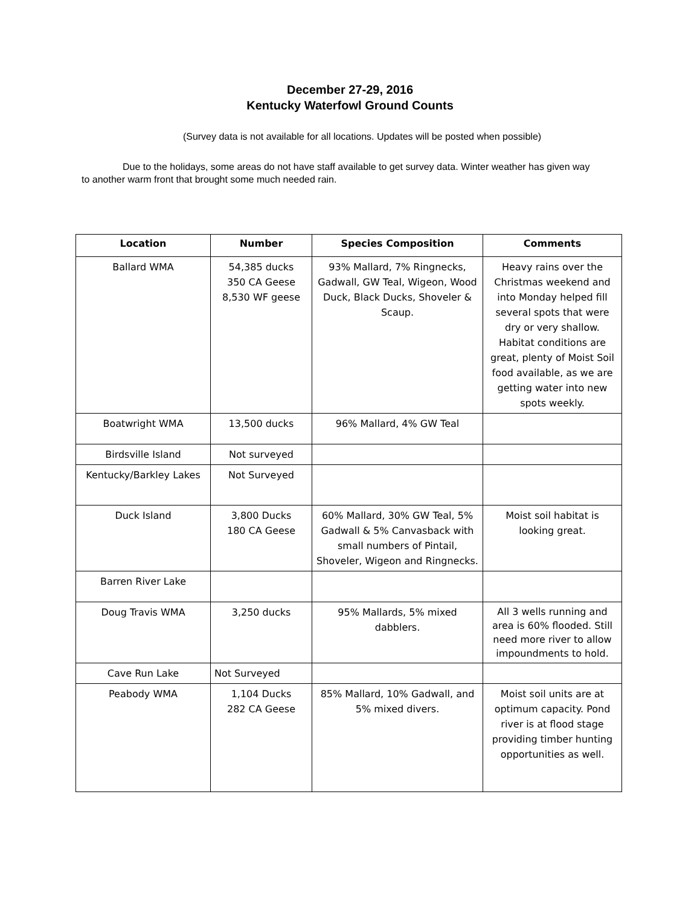December 27-29, 2016
Kentucky Waterfowl Ground Counts
(Survey data is not available for all locations. Updates will be posted when possible)
Due to the holidays, some areas do not have staff available to get survey data. Winter weather has given way to another warm front that brought some much needed rain.
| Location | Number | Species Composition | Comments |
| --- | --- | --- | --- |
| Ballard WMA | 54,385 ducks 350 CA Geese 8,530 WF geese | 93% Mallard, 7% Ringnecks, Gadwall, GW Teal, Wigeon, Wood Duck, Black Ducks, Shoveler & Scaup. | Heavy rains over the Christmas weekend and into Monday helped fill several spots that were dry or very shallow. Habitat conditions are great, plenty of Moist Soil food available, as we are getting water into new spots weekly. |
| Boatwright WMA | 13,500 ducks | 96% Mallard, 4% GW Teal | |
| Birdsville Island | Not surveyed | | |
| Kentucky/Barkley Lakes | Not Surveyed | | |
| Duck Island | 3,800 Ducks 180 CA Geese | 60% Mallard, 30% GW Teal, 5% Gadwall & 5% Canvasback with small numbers of Pintail, Shoveler, Wigeon and Ringnecks. | Moist soil habitat is looking great. |
| Barren River Lake | | | |
| Doug Travis WMA | 3,250 ducks | 95% Mallards, 5% mixed dabblers. | All 3 wells running and area is 60% flooded. Still need more river to allow impoundments to hold. |
| Cave Run Lake | Not Surveyed | | |
| Peabody WMA | 1,104 Ducks 282 CA Geese | 85% Mallard, 10% Gadwall, and 5% mixed divers. | Moist soil units are at optimum capacity. Pond river is at flood stage providing timber hunting opportunities as well. |